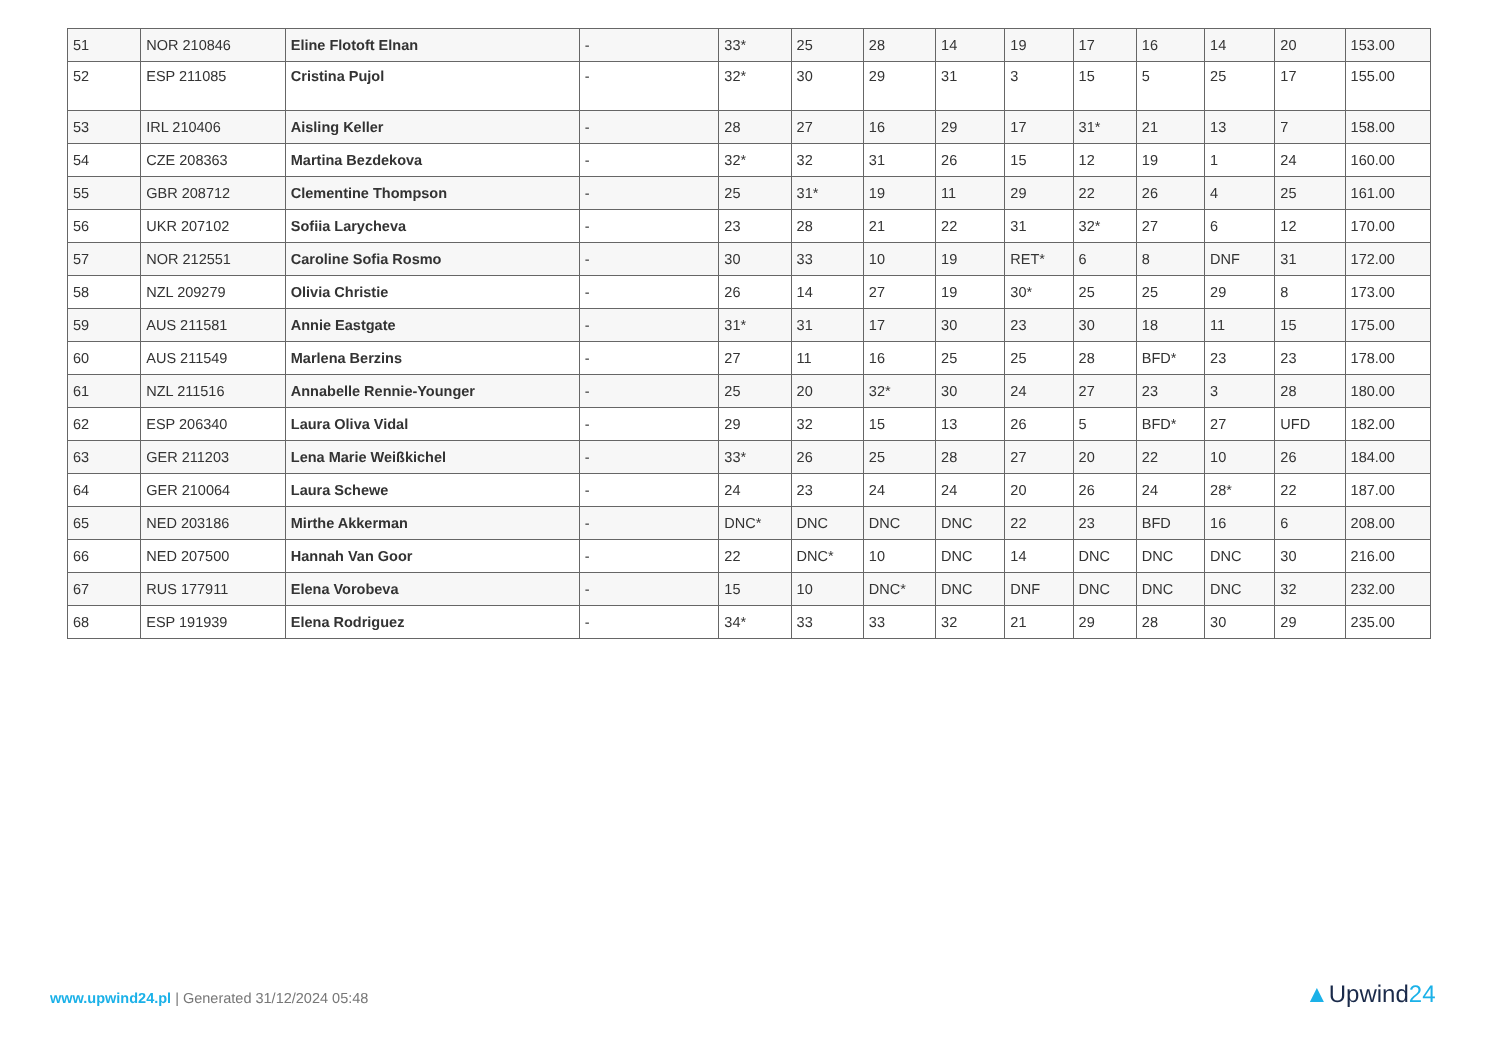| 51 | NOR 210846 | Eline Flotoft Elnan | - | 33* | 25 | 28 | 14 | 19 | 17 | 16 | 14 | 20 | 153.00 |
| 52 | ESP 211085 | Cristina Pujol | - | 32* | 30 | 29 | 31 | 3 | 15 | 5 | 25 | 17 | 155.00 |
| 53 | IRL 210406 | Aisling Keller | - | 28 | 27 | 16 | 29 | 17 | 31* | 21 | 13 | 7 | 158.00 |
| 54 | CZE 208363 | Martina Bezdekova | - | 32* | 32 | 31 | 26 | 15 | 12 | 19 | 1 | 24 | 160.00 |
| 55 | GBR 208712 | Clementine Thompson | - | 25 | 31* | 19 | 11 | 29 | 22 | 26 | 4 | 25 | 161.00 |
| 56 | UKR 207102 | Sofiia Larycheva | - | 23 | 28 | 21 | 22 | 31 | 32* | 27 | 6 | 12 | 170.00 |
| 57 | NOR 212551 | Caroline Sofia Rosmo | - | 30 | 33 | 10 | 19 | RET* | 6 | 8 | DNF | 31 | 172.00 |
| 58 | NZL 209279 | Olivia Christie | - | 26 | 14 | 27 | 19 | 30* | 25 | 25 | 29 | 8 | 173.00 |
| 59 | AUS 211581 | Annie Eastgate | - | 31* | 31 | 17 | 30 | 23 | 30 | 18 | 11 | 15 | 175.00 |
| 60 | AUS 211549 | Marlena Berzins | - | 27 | 11 | 16 | 25 | 25 | 28 | BFD* | 23 | 23 | 178.00 |
| 61 | NZL 211516 | Annabelle Rennie-Younger | - | 25 | 20 | 32* | 30 | 24 | 27 | 23 | 3 | 28 | 180.00 |
| 62 | ESP 206340 | Laura Oliva Vidal | - | 29 | 32 | 15 | 13 | 26 | 5 | BFD* | 27 | UFD | 182.00 |
| 63 | GER 211203 | Lena Marie Weißkichel | - | 33* | 26 | 25 | 28 | 27 | 20 | 22 | 10 | 26 | 184.00 |
| 64 | GER 210064 | Laura Schewe | - | 24 | 23 | 24 | 24 | 20 | 26 | 24 | 28* | 22 | 187.00 |
| 65 | NED 203186 | Mirthe Akkerman | - | DNC* | DNC | DNC | DNC | 22 | 23 | BFD | 16 | 6 | 208.00 |
| 66 | NED 207500 | Hannah Van Goor | - | 22 | DNC* | 10 | DNC | 14 | DNC | DNC | DNC | 30 | 216.00 |
| 67 | RUS 177911 | Elena Vorobeva | - | 15 | 10 | DNC* | DNC | DNF | DNC | DNC | DNC | 32 | 232.00 |
| 68 | ESP 191939 | Elena Rodriguez | - | 34* | 33 | 33 | 32 | 21 | 29 | 28 | 30 | 29 | 235.00 |
www.upwind24.pl | Generated 31/12/2024 05:48
▲Upwind24